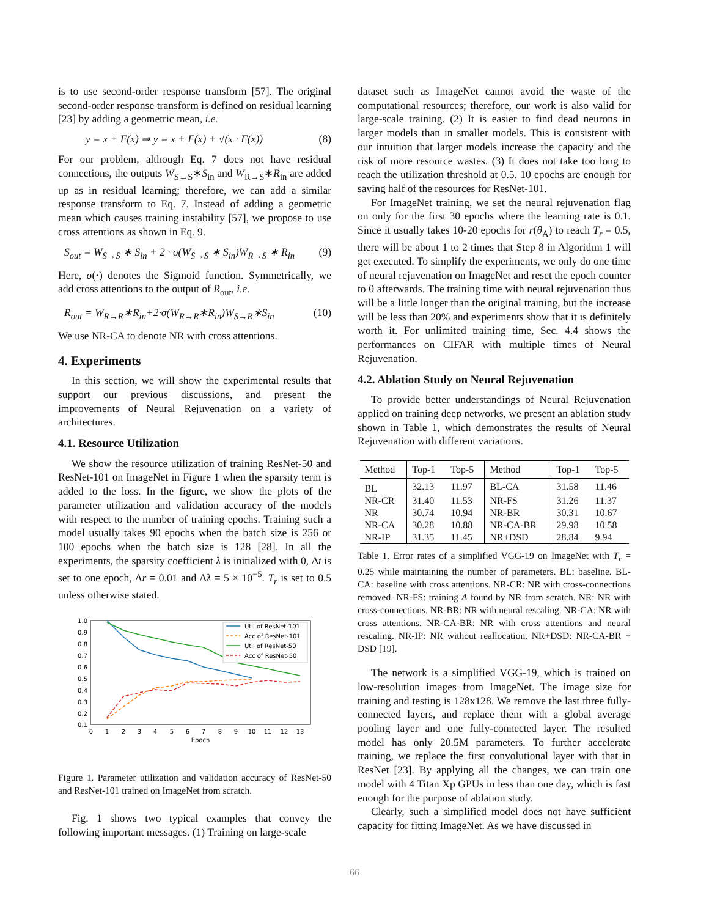is to use second-order response transform [57]. The original second-order response transform is defined on residual learning [23] by adding a geometric mean, i.e.
y = x + F(x) ⇒ y = x + F(x) + √(x · F(x)) (8)
For our problem, although Eq. 7 does not have residual connections, the outputs W<sub>S→S</sub>∗S<sub>in</sub> and W<sub>R→S</sub>∗R<sub>in</sub> are added up as in residual learning; therefore, we can add a similar response transform to Eq. 7. Instead of adding a geometric mean which causes training instability [57], we propose to use cross attentions as shown in Eq. 9.
S<sub>out</sub> = W<sub>S→S</sub> ∗ S<sub>in</sub> + 2 · σ(W<sub>S→S</sub> ∗ S<sub>in</sub>)W<sub>R→S</sub> ∗ R<sub>in</sub> (9)
Here, σ(·) denotes the Sigmoid function. Symmetrically, we add cross attentions to the output of R<sub>out</sub>, i.e.
R<sub>out</sub> = W<sub>R→R</sub>∗R<sub>in</sub>+2·σ(W<sub>R→R</sub>∗R<sub>in</sub>)W<sub>S→R</sub>∗S<sub>in</sub> (10)
We use NR-CA to denote NR with cross attentions.
4. Experiments
In this section, we will show the experimental results that support our previous discussions, and present the improvements of Neural Rejuvenation on a variety of architectures.
4.1. Resource Utilization
We show the resource utilization of training ResNet-50 and ResNet-101 on ImageNet in Figure 1 when the sparsity term is added to the loss. In the figure, we show the plots of the parameter utilization and validation accuracy of the models with respect to the number of training epochs. Training such a model usually takes 90 epochs when the batch size is 256 or 100 epochs when the batch size is 128 [28]. In all the experiments, the sparsity coefficient λ is initialized with 0, Δt is set to one epoch, Δr = 0.01 and Δλ = 5 × 10<sup>−5</sup>. T<sub>r</sub> is set to 0.5 unless otherwise stated.
1.0
0.9
0.8
0.7
0.6
0.5
0.4
0.3
0.2
0.1
0
1
2
3
4
5
6
7
8
9
10
11
12
13
Epoch
Util of ResNet-101
Acc of ResNet-101
Util of ResNet-50
Acc of ResNet-50
Figure 1. Parameter utilization and validation accuracy of ResNet-50 and ResNet-101 trained on ImageNet from scratch.
Fig. 1 shows two typical examples that convey the following important messages. (1) Training on large-scale
dataset such as ImageNet cannot avoid the waste of the computational resources; therefore, our work is also valid for large-scale training. (2) It is easier to find dead neurons in larger models than in smaller models. This is consistent with our intuition that larger models increase the capacity and the risk of more resource wastes. (3) It does not take too long to reach the utilization threshold at 0.5. 10 epochs are enough for saving half of the resources for ResNet-101.
For ImageNet training, we set the neural rejuvenation flag on only for the first 30 epochs where the learning rate is 0.1. Since it usually takes 10-20 epochs for r(θ<sub>A</sub>) to reach T<sub>r</sub> = 0.5, there will be about 1 to 2 times that Step 8 in Algorithm 1 will get executed. To simplify the experiments, we only do one time of neural rejuvenation on ImageNet and reset the epoch counter to 0 afterwards. The training time with neural rejuvenation thus will be a little longer than the original training, but the increase will be less than 20% and experiments show that it is definitely worth it. For unlimited training time, Sec. 4.4 shows the performances on CIFAR with multiple times of Neural Rejuvenation.
4.2. Ablation Study on Neural Rejuvenation
To provide better understandings of Neural Rejuvenation applied on training deep networks, we present an ablation study shown in Table 1, which demonstrates the results of Neural Rejuvenation with different variations.
| Method | Top-1 | Top-5 | Method | Top-1 | Top-5 |
| --- | --- | --- | --- | --- | --- |
| BL | 32.13 | 11.97 | BL-CA | 31.58 | 11.46 |
| NR-CR | 31.40 | 11.53 | NR-FS | 31.26 | 11.37 |
| NR | 30.74 | 10.94 | NR-BR | 30.31 | 10.67 |
| NR-CA | 30.28 | 10.88 | NR-CA-BR | 29.98 | 10.58 |
| NR-IP | 31.35 | 11.45 | NR+DSD | 28.84 | 9.94 |
Table 1. Error rates of a simplified VGG-19 on ImageNet with T<sub>r</sub> = 0.25 while maintaining the number of parameters. BL: baseline. BL-CA: baseline with cross attentions. NR-CR: NR with cross-connections removed. NR-FS: training A found by NR from scratch. NR: NR with cross-connections. NR-BR: NR with neural rescaling. NR-CA: NR with cross attentions. NR-CA-BR: NR with cross attentions and neural rescaling. NR-IP: NR without reallocation. NR+DSD: NR-CA-BR + DSD [19].
The network is a simplified VGG-19, which is trained on low-resolution images from ImageNet. The image size for training and testing is 128x128. We remove the last three fully-connected layers, and replace them with a global average pooling layer and one fully-connected layer. The resulted model has only 20.5M parameters. To further accelerate training, we replace the first convolutional layer with that in ResNet [23]. By applying all the changes, we can train one model with 4 Titan Xp GPUs in less than one day, which is fast enough for the purpose of ablation study.
Clearly, such a simplified model does not have sufficient capacity for fitting ImageNet. As we have discussed in
66